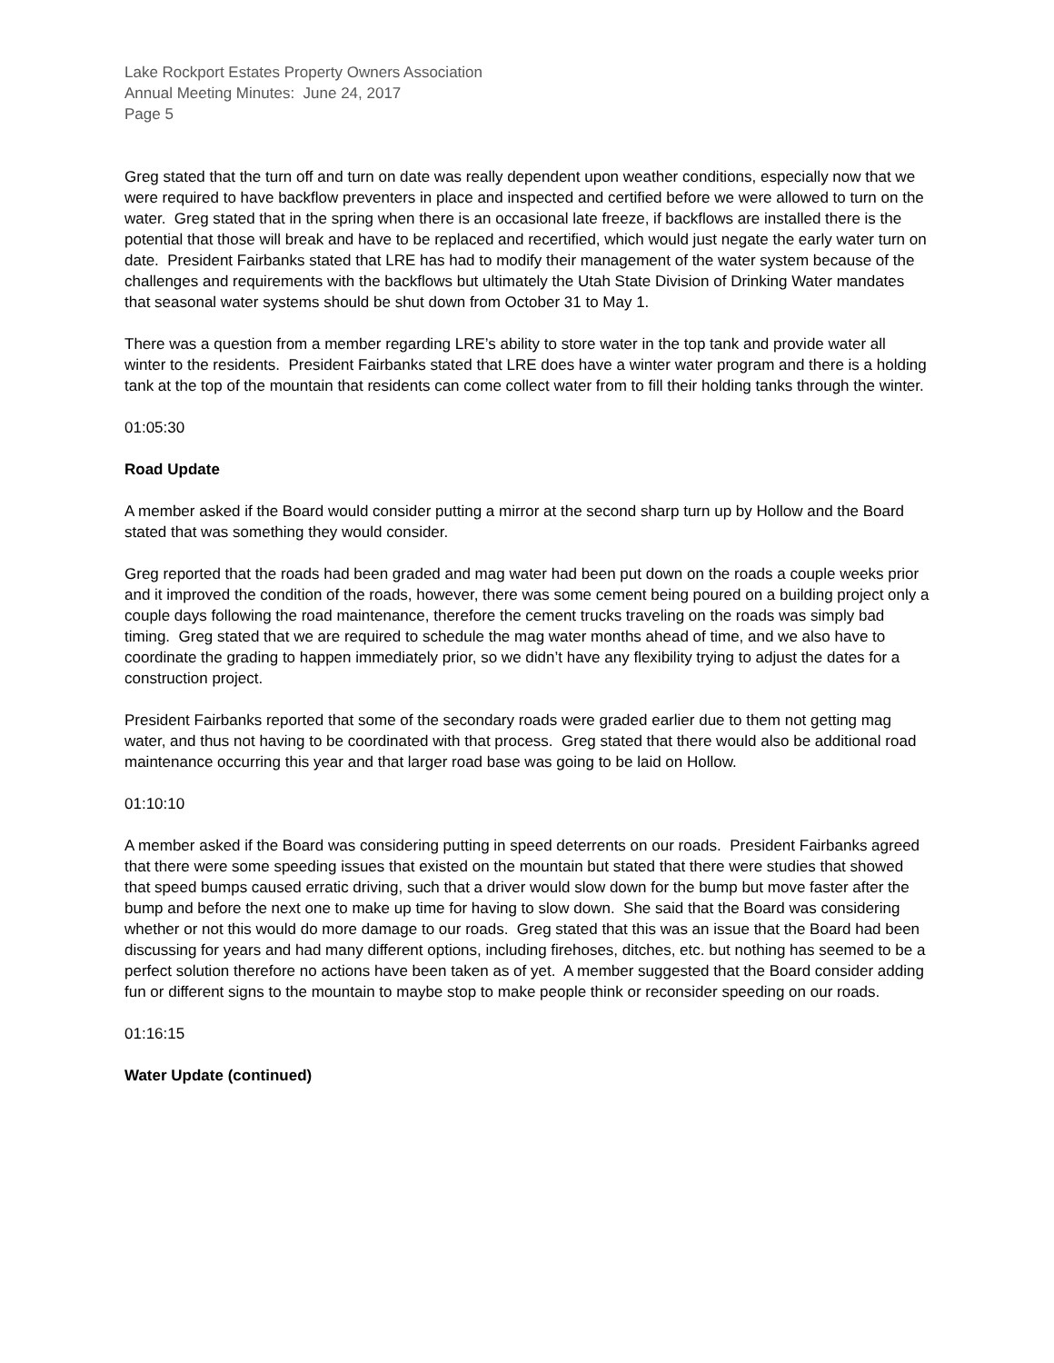Lake Rockport Estates Property Owners Association
Annual Meeting Minutes: June 24, 2017
Page 5
Greg stated that the turn off and turn on date was really dependent upon weather conditions, especially now that we were required to have backflow preventers in place and inspected and certified before we were allowed to turn on the water. Greg stated that in the spring when there is an occasional late freeze, if backflows are installed there is the potential that those will break and have to be replaced and recertified, which would just negate the early water turn on date. President Fairbanks stated that LRE has had to modify their management of the water system because of the challenges and requirements with the backflows but ultimately the Utah State Division of Drinking Water mandates that seasonal water systems should be shut down from October 31 to May 1.
There was a question from a member regarding LRE’s ability to store water in the top tank and provide water all winter to the residents. President Fairbanks stated that LRE does have a winter water program and there is a holding tank at the top of the mountain that residents can come collect water from to fill their holding tanks through the winter.
01:05:30
Road Update
A member asked if the Board would consider putting a mirror at the second sharp turn up by Hollow and the Board stated that was something they would consider.
Greg reported that the roads had been graded and mag water had been put down on the roads a couple weeks prior and it improved the condition of the roads, however, there was some cement being poured on a building project only a couple days following the road maintenance, therefore the cement trucks traveling on the roads was simply bad timing. Greg stated that we are required to schedule the mag water months ahead of time, and we also have to coordinate the grading to happen immediately prior, so we didn’t have any flexibility trying to adjust the dates for a construction project.
President Fairbanks reported that some of the secondary roads were graded earlier due to them not getting mag water, and thus not having to be coordinated with that process. Greg stated that there would also be additional road maintenance occurring this year and that larger road base was going to be laid on Hollow.
01:10:10
A member asked if the Board was considering putting in speed deterrents on our roads. President Fairbanks agreed that there were some speeding issues that existed on the mountain but stated that there were studies that showed that speed bumps caused erratic driving, such that a driver would slow down for the bump but move faster after the bump and before the next one to make up time for having to slow down. She said that the Board was considering whether or not this would do more damage to our roads. Greg stated that this was an issue that the Board had been discussing for years and had many different options, including firehoses, ditches, etc. but nothing has seemed to be a perfect solution therefore no actions have been taken as of yet. A member suggested that the Board consider adding fun or different signs to the mountain to maybe stop to make people think or reconsider speeding on our roads.
01:16:15
Water Update (continued)